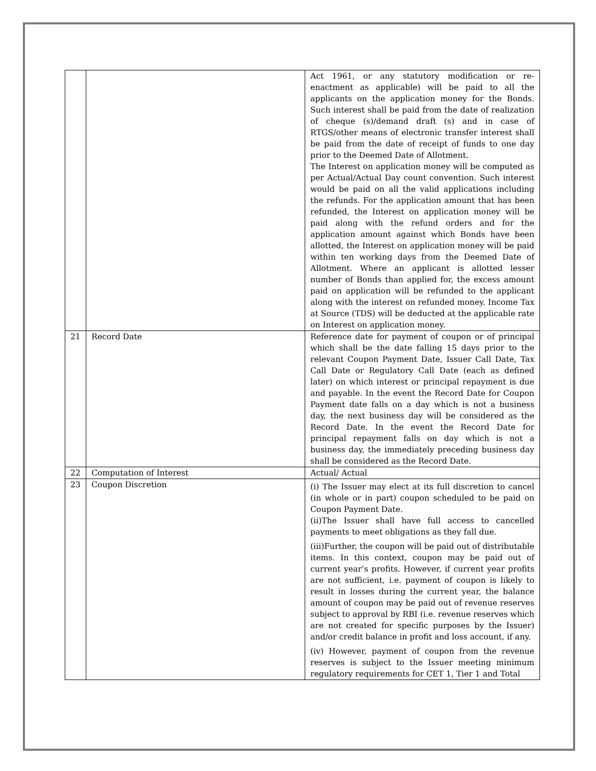| | | Act 1961, or any statutory modification or re-enactment as applicable) will be paid to all the applicants on the application money for the Bonds. Such interest shall be paid from the date of realization of cheque (s)/demand draft (s) and in case of RTGS/other means of electronic transfer interest shall be paid from the date of receipt of funds to one day prior to the Deemed Date of Allotment. The Interest on application money will be computed as per Actual/Actual Day count convention. Such interest would be paid on all the valid applications including the refunds. For the application amount that has been refunded, the Interest on application money will be paid along with the refund orders and for the application amount against which Bonds have been allotted, the Interest on application money will be paid within ten working days from the Deemed Date of Allotment. Where an applicant is allotted lesser number of Bonds than applied for, the excess amount paid on application will be refunded to the applicant along with the interest on refunded money. Income Tax at Source (TDS) will be deducted at the applicable rate on Interest on application money. |
| 21 | Record Date | Reference date for payment of coupon or of principal which shall be the date falling 15 days prior to the relevant Coupon Payment Date, Issuer Call Date, Tax Call Date or Regulatory Call Date (each as defined later) on which interest or principal repayment is due and payable. In the event the Record Date for Coupon Payment date falls on a day which is not a business day, the next business day will be considered as the Record Date. In the event the Record Date for principal repayment falls on day which is not a business day, the immediately preceding business day shall be considered as the Record Date. |
| 22 | Computation of Interest | Actual/ Actual |
| 23 | Coupon Discretion | (i) The Issuer may elect at its full discretion to cancel (in whole or in part) coupon scheduled to be paid on Coupon Payment Date. (ii)The Issuer shall have full access to cancelled payments to meet obligations as they fall due. (iii)Further, the coupon will be paid out of distributable items. In this context, coupon may be paid out of current year’s profits. However, if current year profits are not sufficient, i.e. payment of coupon is likely to result in losses during the current year, the balance amount of coupon may be paid out of revenue reserves subject to approval by RBI (i.e. revenue reserves which are not created for specific purposes by the Issuer) and/or credit balance in profit and loss account, if any. (iv) However, payment of coupon from the revenue reserves is subject to the Issuer meeting minimum regulatory requirements for CET 1, Tier 1 and Total |